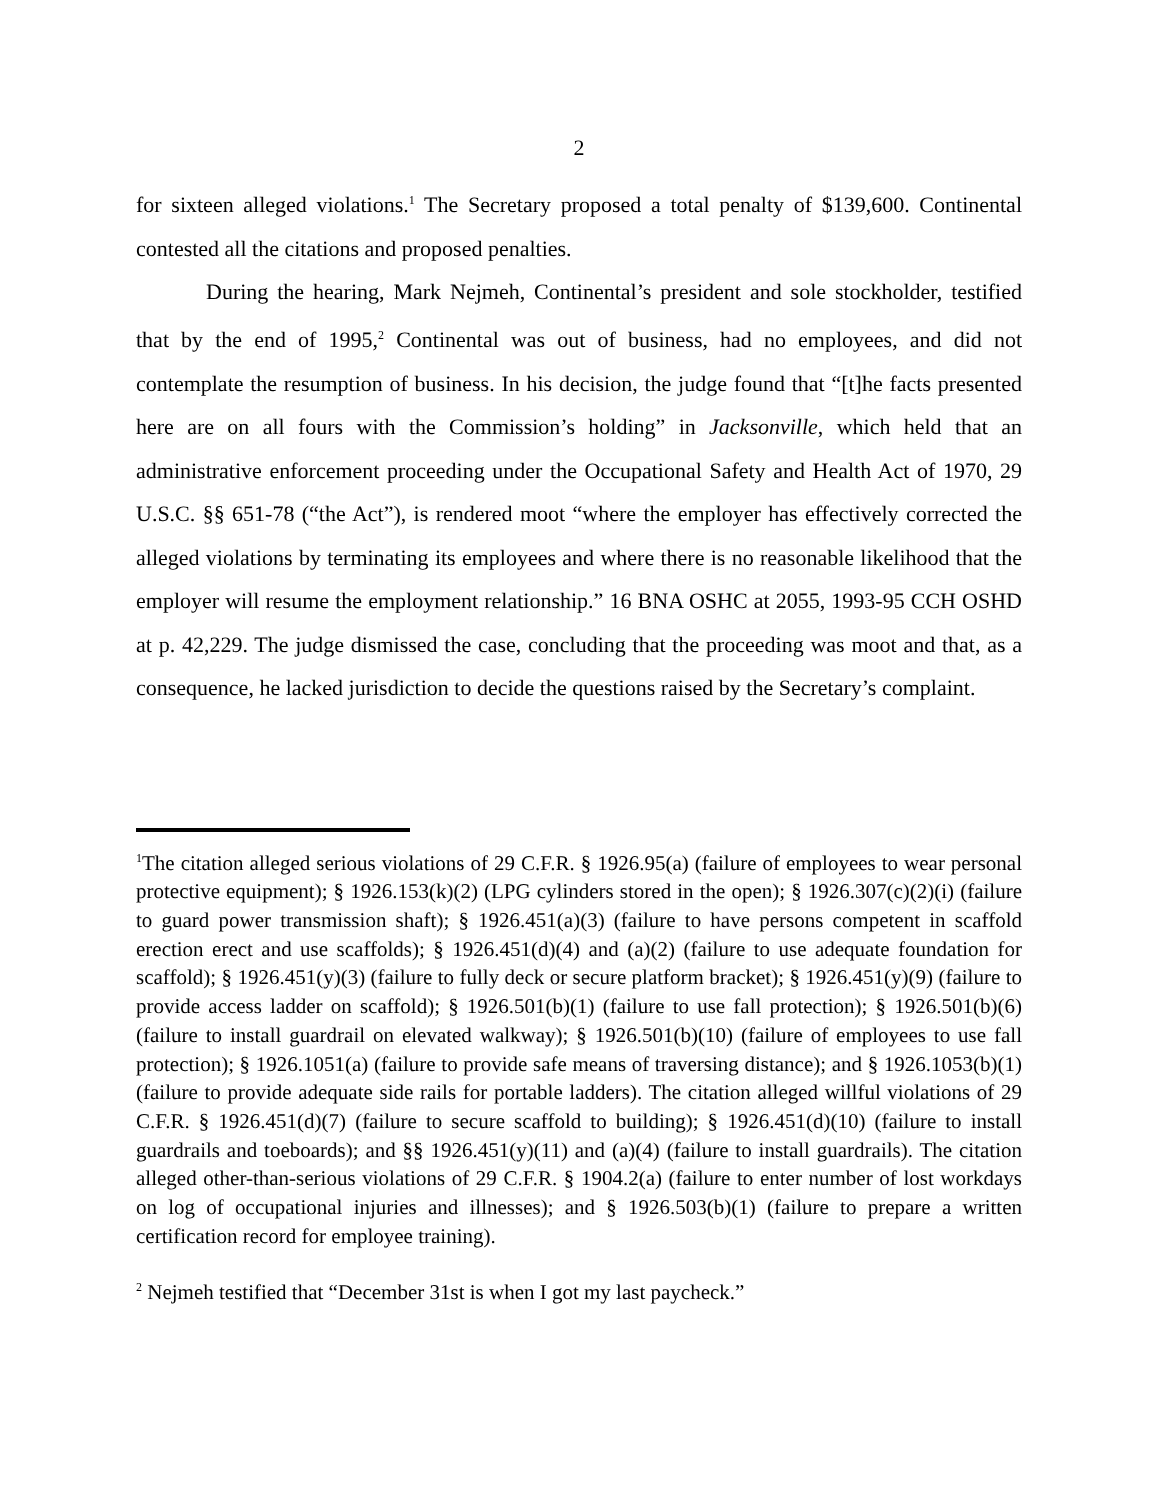2
for sixteen alleged violations.<sup>1</sup> The Secretary proposed a total penalty of $139,600. Continental contested all the citations and proposed penalties.
During the hearing, Mark Nejmeh, Continental’s president and sole stockholder, testified that by the end of 1995,<sup>2</sup> Continental was out of business, had no employees, and did not contemplate the resumption of business. In his decision, the judge found that “[t]he facts presented here are on all fours with the Commission’s holding” in Jacksonville, which held that an administrative enforcement proceeding under the Occupational Safety and Health Act of 1970, 29 U.S.C. §§ 651-78 (“the Act”), is rendered moot “where the employer has effectively corrected the alleged violations by terminating its employees and where there is no reasonable likelihood that the employer will resume the employment relationship.” 16 BNA OSHC at 2055, 1993-95 CCH OSHD at p. 42,229. The judge dismissed the case, concluding that the proceeding was moot and that, as a consequence, he lacked jurisdiction to decide the questions raised by the Secretary’s complaint.
<sup>1</sup> The citation alleged serious violations of 29 C.F.R. § 1926.95(a) (failure of employees to wear personal protective equipment); § 1926.153(k)(2) (LPG cylinders stored in the open); § 1926.307(c)(2)(i) (failure to guard power transmission shaft); § 1926.451(a)(3) (failure to have persons competent in scaffold erection erect and use scaffolds); § 1926.451(d)(4) and (a)(2) (failure to use adequate foundation for scaffold); § 1926.451(y)(3) (failure to fully deck or secure platform bracket); § 1926.451(y)(9) (failure to provide access ladder on scaffold); § 1926.501(b)(1) (failure to use fall protection); § 1926.501(b)(6) (failure to install guardrail on elevated walkway); § 1926.501(b)(10) (failure of employees to use fall protection); § 1926.1051(a) (failure to provide safe means of traversing distance); and § 1926.1053(b)(1) (failure to provide adequate side rails for portable ladders). The citation alleged willful violations of 29 C.F.R. § 1926.451(d)(7) (failure to secure scaffold to building); § 1926.451(d)(10) (failure to install guardrails and toeboards); and §§ 1926.451(y)(11) and (a)(4) (failure to install guardrails). The citation alleged other-than-serious violations of 29 C.F.R. § 1904.2(a) (failure to enter number of lost workdays on log of occupational injuries and illnesses); and § 1926.503(b)(1) (failure to prepare a written certification record for employee training).
<sup>2</sup> Nejmeh testified that “December 31st is when I got my last paycheck.”